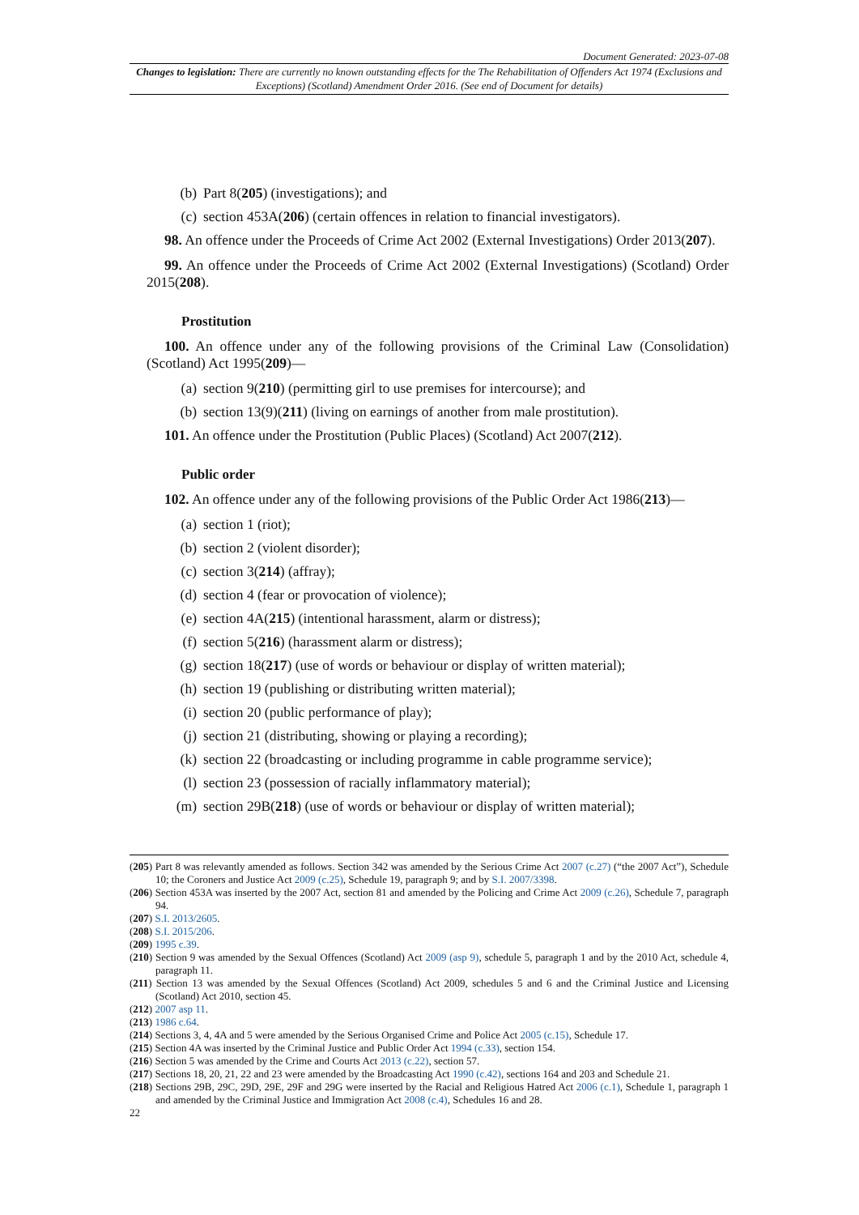Document Generated: 2023-07-08
Changes to legislation: There are currently no known outstanding effects for the The Rehabilitation of Offenders Act 1974 (Exclusions and Exceptions) (Scotland) Amendment Order 2016. (See end of Document for details)
(b) Part 8(205) (investigations); and
(c) section 453A(206) (certain offences in relation to financial investigators).
98. An offence under the Proceeds of Crime Act 2002 (External Investigations) Order 2013(207).
99. An offence under the Proceeds of Crime Act 2002 (External Investigations) (Scotland) Order 2015(208).
Prostitution
100. An offence under any of the following provisions of the Criminal Law (Consolidation) (Scotland) Act 1995(209)—
(a) section 9(210) (permitting girl to use premises for intercourse); and
(b) section 13(9)(211) (living on earnings of another from male prostitution).
101. An offence under the Prostitution (Public Places) (Scotland) Act 2007(212).
Public order
102. An offence under any of the following provisions of the Public Order Act 1986(213)—
(a) section 1 (riot);
(b) section 2 (violent disorder);
(c) section 3(214) (affray);
(d) section 4 (fear or provocation of violence);
(e) section 4A(215) (intentional harassment, alarm or distress);
(f) section 5(216) (harassment alarm or distress);
(g) section 18(217) (use of words or behaviour or display of written material);
(h) section 19 (publishing or distributing written material);
(i) section 20 (public performance of play);
(j) section 21 (distributing, showing or playing a recording);
(k) section 22 (broadcasting or including programme in cable programme service);
(l) section 23 (possession of racially inflammatory material);
(m) section 29B(218) (use of words or behaviour or display of written material);
(205) Part 8 was relevantly amended as follows. Section 342 was amended by the Serious Crime Act 2007 (c.27) (“the 2007 Act”), Schedule 10; the Coroners and Justice Act 2009 (c.25), Schedule 19, paragraph 9; and by S.I. 2007/3398.
(206) Section 453A was inserted by the 2007 Act, section 81 and amended by the Policing and Crime Act 2009 (c.26), Schedule 7, paragraph 94.
(207) S.I. 2013/2605.
(208) S.I. 2015/206.
(209) 1995 c.39.
(210) Section 9 was amended by the Sexual Offences (Scotland) Act 2009 (asp 9), schedule 5, paragraph 1 and by the 2010 Act, schedule 4, paragraph 11.
(211) Section 13 was amended by the Sexual Offences (Scotland) Act 2009, schedules 5 and 6 and the Criminal Justice and Licensing (Scotland) Act 2010, section 45.
(212) 2007 asp 11.
(213) 1986 c.64.
(214) Sections 3, 4, 4A and 5 were amended by the Serious Organised Crime and Police Act 2005 (c.15), Schedule 17.
(215) Section 4A was inserted by the Criminal Justice and Public Order Act 1994 (c.33), section 154.
(216) Section 5 was amended by the Crime and Courts Act 2013 (c.22), section 57.
(217) Sections 18, 20, 21, 22 and 23 were amended by the Broadcasting Act 1990 (c.42), sections 164 and 203 and Schedule 21.
(218) Sections 29B, 29C, 29D, 29E, 29F and 29G were inserted by the Racial and Religious Hatred Act 2006 (c.1), Schedule 1, paragraph 1 and amended by the Criminal Justice and Immigration Act 2008 (c.4), Schedules 16 and 28.
22